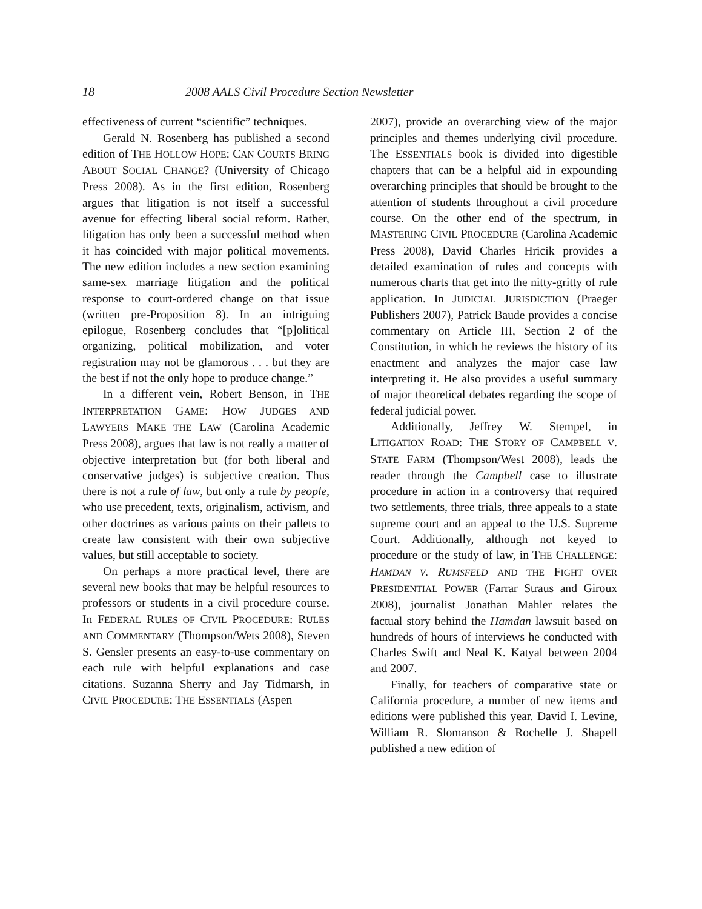18 2008 AALS Civil Procedure Section Newsletter
effectiveness of current “scientific” techniques.
Gerald N. Rosenberg has published a second edition of THE HOLLOW HOPE: CAN COURTS BRING ABOUT SOCIAL CHANGE? (University of Chicago Press 2008). As in the first edition, Rosenberg argues that litigation is not itself a successful avenue for effecting liberal social reform. Rather, litigation has only been a successful method when it has coincided with major political movements. The new edition includes a new section examining same-sex marriage litigation and the political response to court-ordered change on that issue (written pre-Proposition 8). In an intriguing epilogue, Rosenberg concludes that “[p]olitical organizing, political mobilization, and voter registration may not be glamorous . . . but they are the best if not the only hope to produce change.”
In a different vein, Robert Benson, in THE INTERPRETATION GAME: HOW JUDGES AND LAWYERS MAKE THE LAW (Carolina Academic Press 2008), argues that law is not really a matter of objective interpretation but (for both liberal and conservative judges) is subjective creation. Thus there is not a rule of law, but only a rule by people, who use precedent, texts, originalism, activism, and other doctrines as various paints on their pallets to create law consistent with their own subjective values, but still acceptable to society.
On perhaps a more practical level, there are several new books that may be helpful resources to professors or students in a civil procedure course. In FEDERAL RULES OF CIVIL PROCEDURE: RULES AND COMMENTARY (Thompson/Wets 2008), Steven S. Gensler presents an easy-to-use commentary on each rule with helpful explanations and case citations. Suzanna Sherry and Jay Tidmarsh, in CIVIL PROCEDURE: THE ESSENTIALS (Aspen
2007), provide an overarching view of the major principles and themes underlying civil procedure. The ESSENTIALS book is divided into digestible chapters that can be a helpful aid in expounding overarching principles that should be brought to the attention of students throughout a civil procedure course. On the other end of the spectrum, in MASTERING CIVIL PROCEDURE (Carolina Academic Press 2008), David Charles Hricik provides a detailed examination of rules and concepts with numerous charts that get into the nitty-gritty of rule application. In JUDICIAL JURISDICTION (Praeger Publishers 2007), Patrick Baude provides a concise commentary on Article III, Section 2 of the Constitution, in which he reviews the history of its enactment and analyzes the major case law interpreting it. He also provides a useful summary of major theoretical debates regarding the scope of federal judicial power.
Additionally, Jeffrey W. Stempel, in LITIGATION ROAD: THE STORY OF CAMPBELL V. STATE FARM (Thompson/West 2008), leads the reader through the Campbell case to illustrate procedure in action in a controversy that required two settlements, three trials, three appeals to a state supreme court and an appeal to the U.S. Supreme Court. Additionally, although not keyed to procedure or the study of law, in THE CHALLENGE: HAMDAN V. RUMSFELD AND THE FIGHT OVER PRESIDENTIAL POWER (Farrar Straus and Giroux 2008), journalist Jonathan Mahler relates the factual story behind the Hamdan lawsuit based on hundreds of hours of interviews he conducted with Charles Swift and Neal K. Katyal between 2004 and 2007.
Finally, for teachers of comparative state or California procedure, a number of new items and editions were published this year. David I. Levine, William R. Slomanson & Rochelle J. Shapell published a new edition of